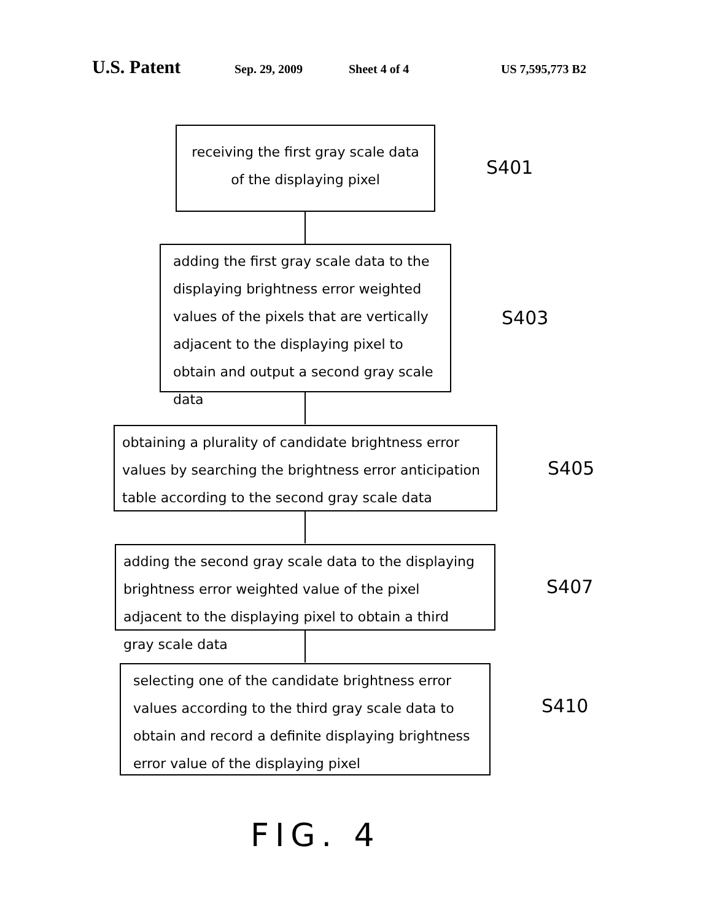U.S. Patent
Sep. 29, 2009 Sheet 4 of 4 US 7,595,773 B2
receiving the first gray scale data
of the displaying pixel
S401
adding the first gray scale data to the displaying brightness error weighted values of the pixels that are vertically adjacent to the displaying pixel to obtain and output a second gray scale data
S403
obtaining a plurality of candidate brightness error values by searching the brightness error anticipation table according to the second gray scale data
S405
adding the second gray scale data to the displaying brightness error weighted value of the pixel adjacent to the displaying pixel to obtain a third gray scale data
S407
selecting one of the candidate brightness error values according to the third gray scale data to obtain and record a definite displaying brightness error value of the displaying pixel
S410
FIG. 4